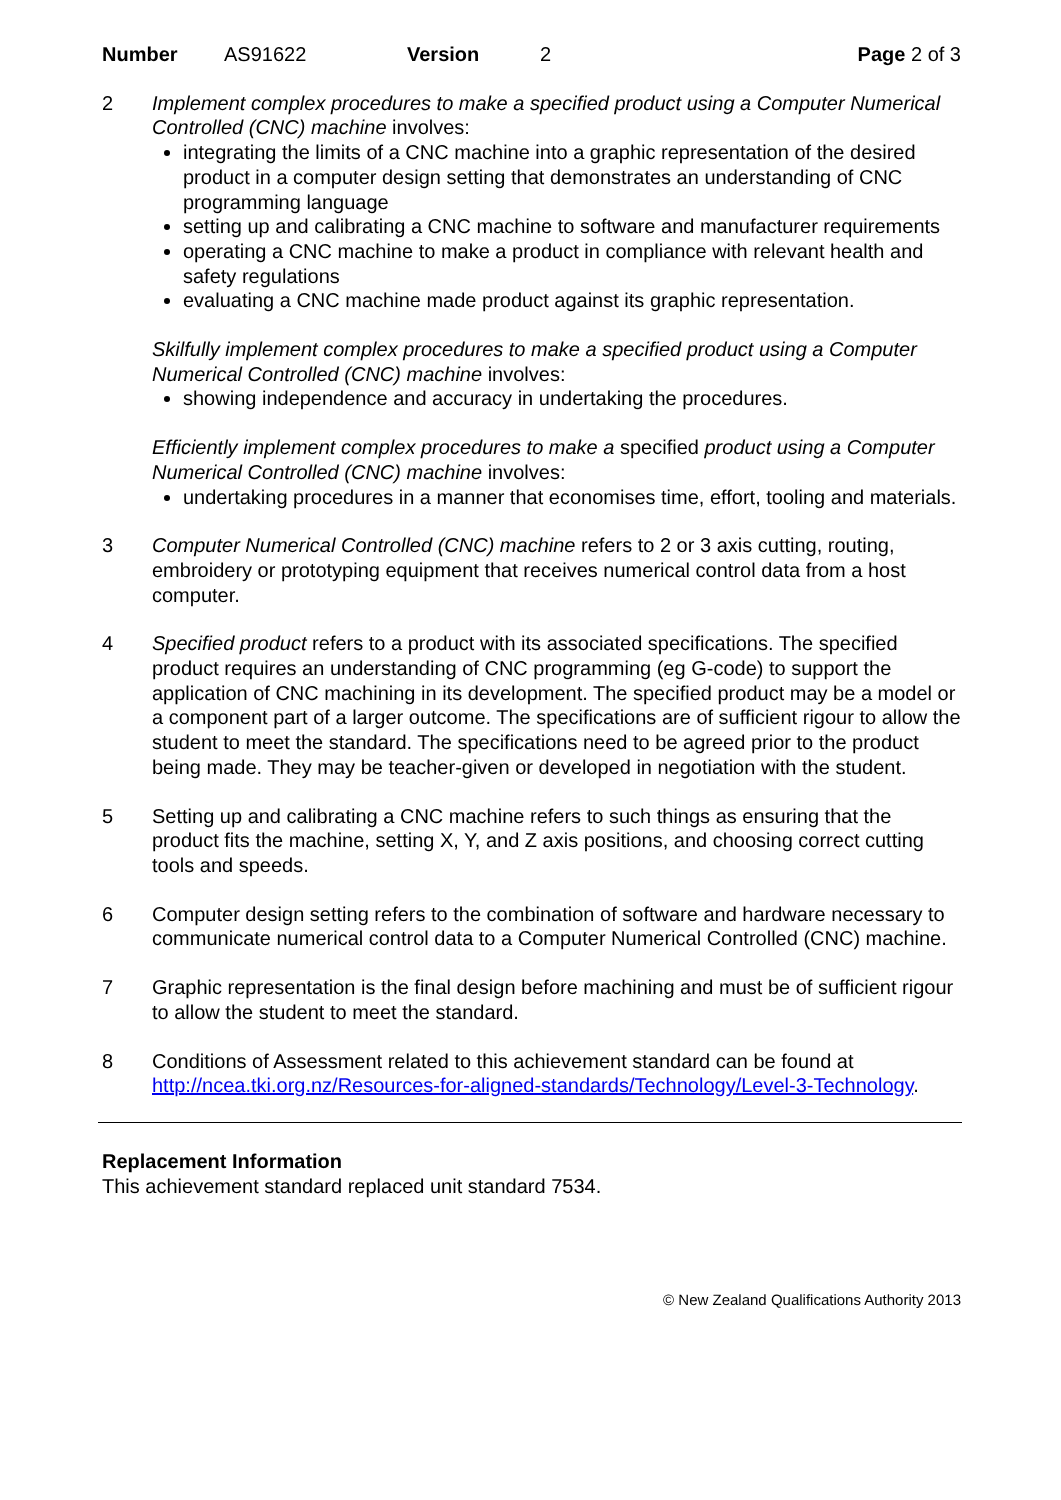Number AS91622 Version 2 Page 2 of 3
2 Implement complex procedures to make a specified product using a Computer Numerical Controlled (CNC) machine involves:
integrating the limits of a CNC machine into a graphic representation of the desired product in a computer design setting that demonstrates an understanding of CNC programming language
setting up and calibrating a CNC machine to software and manufacturer requirements
operating a CNC machine to make a product in compliance with relevant health and safety regulations
evaluating a CNC machine made product against its graphic representation.
Skilfully implement complex procedures to make a specified product using a Computer Numerical Controlled (CNC) machine involves:
showing independence and accuracy in undertaking the procedures.
Efficiently implement complex procedures to make a specified product using a Computer Numerical Controlled (CNC) machine involves:
undertaking procedures in a manner that economises time, effort, tooling and materials.
3 Computer Numerical Controlled (CNC) machine refers to 2 or 3 axis cutting, routing, embroidery or prototyping equipment that receives numerical control data from a host computer.
4 Specified product refers to a product with its associated specifications. The specified product requires an understanding of CNC programming (eg G-code) to support the application of CNC machining in its development. The specified product may be a model or a component part of a larger outcome. The specifications are of sufficient rigour to allow the student to meet the standard. The specifications need to be agreed prior to the product being made. They may be teacher-given or developed in negotiation with the student.
5 Setting up and calibrating a CNC machine refers to such things as ensuring that the product fits the machine, setting X, Y, and Z axis positions, and choosing correct cutting tools and speeds.
6 Computer design setting refers to the combination of software and hardware necessary to communicate numerical control data to a Computer Numerical Controlled (CNC) machine.
7 Graphic representation is the final design before machining and must be of sufficient rigour to allow the student to meet the standard.
8 Conditions of Assessment related to this achievement standard can be found at http://ncea.tki.org.nz/Resources-for-aligned-standards/Technology/Level-3-Technology.
Replacement Information
This achievement standard replaced unit standard 7534.
© New Zealand Qualifications Authority 2013